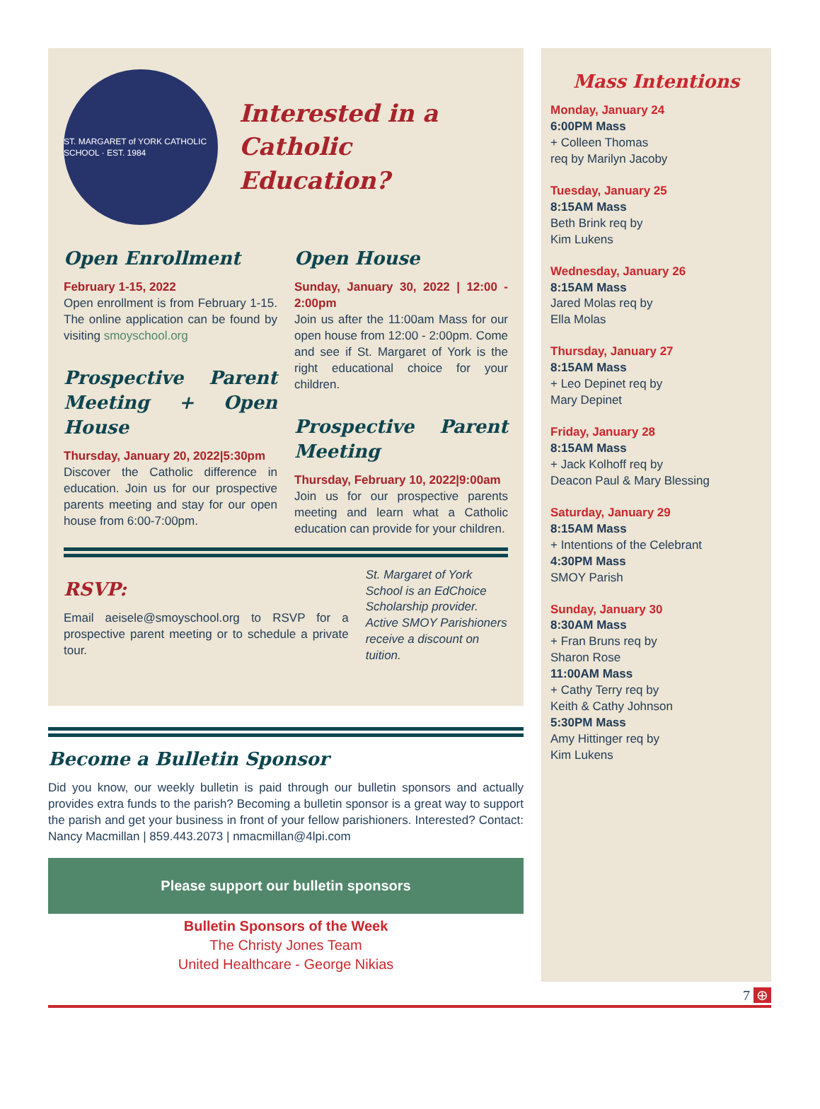ST. MARGARET of YORK CATHOLIC SCHOOL · EST. 1984
Interested in a
Catholic Education?
Open Enrollment
February 1-15, 2022
Open enrollment is from February 1-15. The online application can be found by visiting smoyschool.org
Prospective Parent Meeting + Open House
Thursday, January 20, 2022|5:30pm
Discover the Catholic difference in education. Join us for our prospective parents meeting and stay for our open house from 6:00-7:00pm.
Open House
Sunday, January 30, 2022 | 12:00 - 2:00pm
Join us after the 11:00am Mass for our open house from 12:00 - 2:00pm. Come and see if St. Margaret of York is the right educational choice for your children.
Prospective Parent Meeting
Thursday, February 10, 2022|9:00am
Join us for our prospective parents meeting and learn what a Catholic education can provide for your children.
RSVP:
Email aeisele@smoyschool.org to RSVP for a prospective parent meeting or to schedule a private tour.
St. Margaret of York School is an EdChoice Scholarship provider. Active SMOY Parishioners receive a discount on tuition.
Become a Bulletin Sponsor
Did you know, our weekly bulletin is paid through our bulletin sponsors and actually provides extra funds to the parish? Becoming a bulletin sponsor is a great way to support the parish and get your business in front of your fellow parishioners. Interested? Contact: Nancy Macmillan | 859.443.2073 | nmacmillan@4lpi.com
Please support our bulletin sponsors
Bulletin Sponsors of the Week
The Christy Jones Team
United Healthcare - George Nikias
Mass Intentions
Monday, January 24
6:00PM Mass
+ Colleen Thomas
req by Marilyn Jacoby
Tuesday, January 25
8:15AM Mass
Beth Brink req by
Kim Lukens
Wednesday, January 26
8:15AM Mass
Jared Molas req by
Ella Molas
Thursday, January 27
8:15AM Mass
+ Leo Depinet req by
Mary Depinet
Friday, January 28
8:15AM Mass
+ Jack Kolhoff req by
Deacon Paul & Mary Blessing
Saturday, January 29
8:15AM Mass
+ Intentions of the Celebrant
4:30PM Mass
SMOY Parish
Sunday, January 30
8:30AM Mass
+ Fran Bruns req by
Sharon Rose
11:00AM Mass
+ Cathy Terry req by
Keith & Cathy Johnson
5:30PM Mass
Amy Hittinger req by
Kim Lukens
7 ⊕